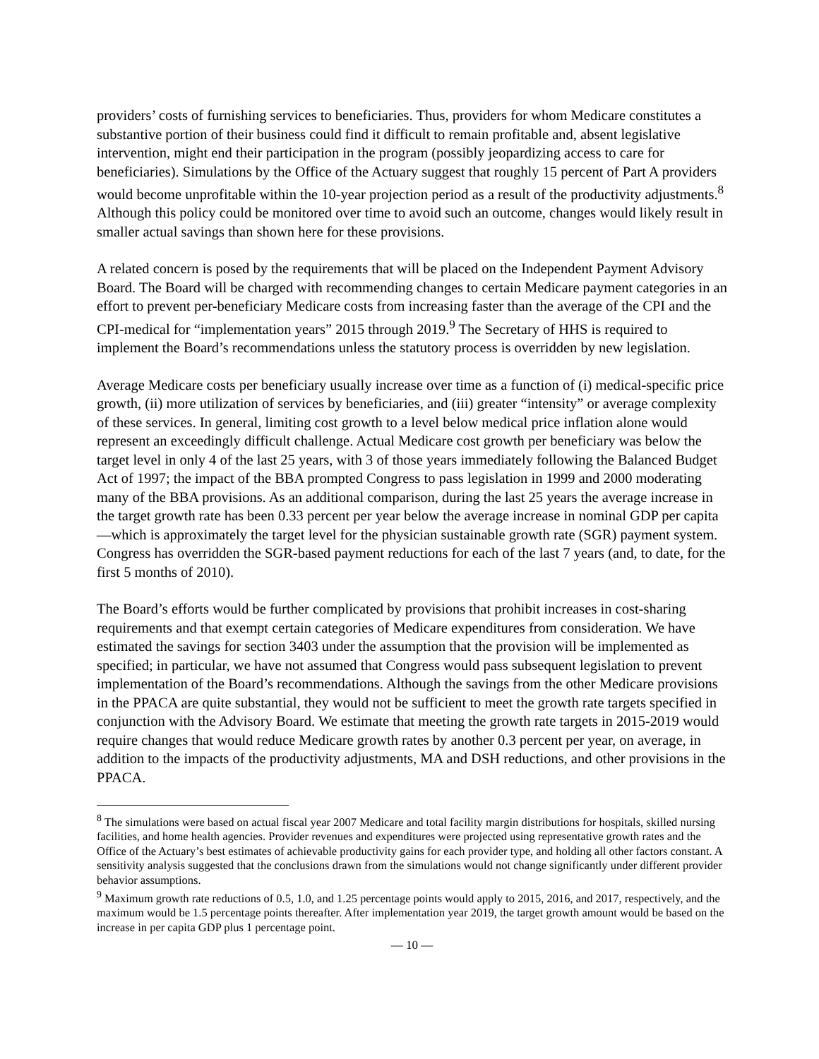providers’ costs of furnishing services to beneficiaries. Thus, providers for whom Medicare constitutes a substantive portion of their business could find it difficult to remain profitable and, absent legislative intervention, might end their participation in the program (possibly jeopardizing access to care for beneficiaries). Simulations by the Office of the Actuary suggest that roughly 15 percent of Part A providers would become unprofitable within the 10-year projection period as a result of the productivity adjustments.<sup>8</sup> Although this policy could be monitored over time to avoid such an outcome, changes would likely result in smaller actual savings than shown here for these provisions.
A related concern is posed by the requirements that will be placed on the Independent Payment Advisory Board. The Board will be charged with recommending changes to certain Medicare payment categories in an effort to prevent per-beneficiary Medicare costs from increasing faster than the average of the CPI and the CPI-medical for “implementation years” 2015 through 2019.<sup>9</sup> The Secretary of HHS is required to implement the Board’s recommendations unless the statutory process is overridden by new legislation.
Average Medicare costs per beneficiary usually increase over time as a function of (i) medical-specific price growth, (ii) more utilization of services by beneficiaries, and (iii) greater “intensity” or average complexity of these services. In general, limiting cost growth to a level below medical price inflation alone would represent an exceedingly difficult challenge. Actual Medicare cost growth per beneficiary was below the target level in only 4 of the last 25 years, with 3 of those years immediately following the Balanced Budget Act of 1997; the impact of the BBA prompted Congress to pass legislation in 1999 and 2000 moderating many of the BBA provisions. As an additional comparison, during the last 25 years the average increase in the target growth rate has been 0.33 percent per year below the average increase in nominal GDP per capita—which is approximately the target level for the physician sustainable growth rate (SGR) payment system. Congress has overridden the SGR-based payment reductions for each of the last 7 years (and, to date, for the first 5 months of 2010).
The Board’s efforts would be further complicated by provisions that prohibit increases in cost-sharing requirements and that exempt certain categories of Medicare expenditures from consideration. We have estimated the savings for section 3403 under the assumption that the provision will be implemented as specified; in particular, we have not assumed that Congress would pass subsequent legislation to prevent implementation of the Board’s recommendations. Although the savings from the other Medicare provisions in the PPACA are quite substantial, they would not be sufficient to meet the growth rate targets specified in conjunction with the Advisory Board. We estimate that meeting the growth rate targets in 2015-2019 would require changes that would reduce Medicare growth rates by another 0.3 percent per year, on average, in addition to the impacts of the productivity adjustments, MA and DSH reductions, and other provisions in the PPACA.
<sup>8</sup> The simulations were based on actual fiscal year 2007 Medicare and total facility margin distributions for hospitals, skilled nursing facilities, and home health agencies. Provider revenues and expenditures were projected using representative growth rates and the Office of the Actuary’s best estimates of achievable productivity gains for each provider type, and holding all other factors constant. A sensitivity analysis suggested that the conclusions drawn from the simulations would not change significantly under different provider behavior assumptions.
<sup>9</sup> Maximum growth rate reductions of 0.5, 1.0, and 1.25 percentage points would apply to 2015, 2016, and 2017, respectively, and the maximum would be 1.5 percentage points thereafter. After implementation year 2019, the target growth amount would be based on the increase in per capita GDP plus 1 percentage point.
— 10 —